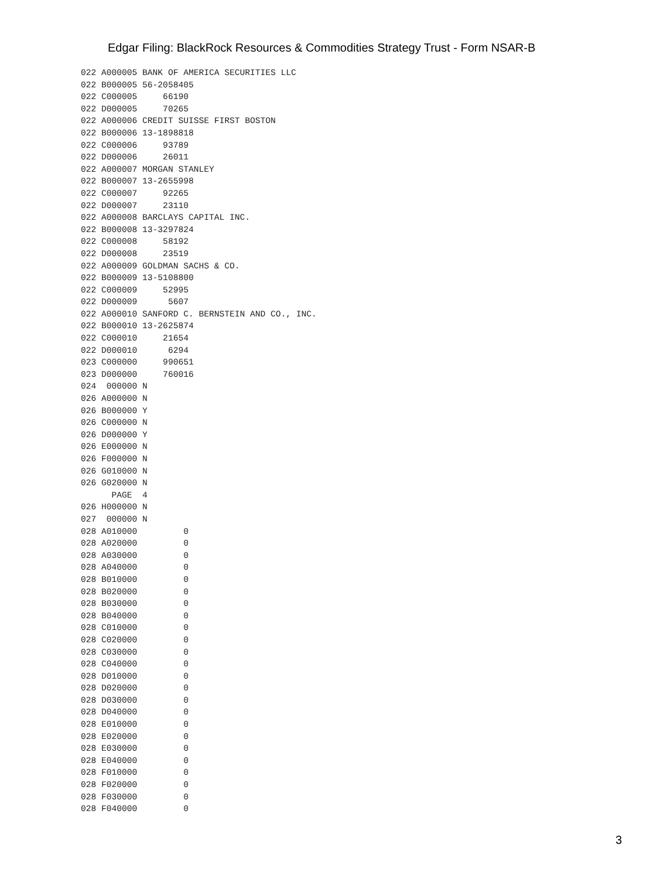Edgar Filing: BlackRock Resources & Commodities Strategy Trust - Form NSAR-B
022 A000005 BANK OF AMERICA SECURITIES LLC
022 B000005 56-2058405
022 C000005     66190
022 D000005     70265
022 A000006 CREDIT SUISSE FIRST BOSTON
022 B000006 13-1898818
022 C000006     93789
022 D000006     26011
022 A000007 MORGAN STANLEY
022 B000007 13-2655998
022 C000007     92265
022 D000007     23110
022 A000008 BARCLAYS CAPITAL INC.
022 B000008 13-3297824
022 C000008     58192
022 D000008     23519
022 A000009 GOLDMAN SACHS & CO.
022 B000009 13-5108800
022 C000009     52995
022 D000009      5607
022 A000010 SANFORD C. BERNSTEIN AND CO., INC.
022 B000010 13-2625874
022 C000010     21654
022 D000010      6294
023 C000000     990651
023 D000000     760016
024  000000 N
026 A000000 N
026 B000000 Y
026 C000000 N
026 D000000 Y
026 E000000 N
026 F000000 N
026 G010000 N
026 G020000 N
      PAGE  4
026 H000000 N
027  000000 N
028 A010000         0
028 A020000         0
028 A030000         0
028 A040000         0
028 B010000         0
028 B020000         0
028 B030000         0
028 B040000         0
028 C010000         0
028 C020000         0
028 C030000         0
028 C040000         0
028 D010000         0
028 D020000         0
028 D030000         0
028 D040000         0
028 E010000         0
028 E020000         0
028 E030000         0
028 E040000         0
028 F010000         0
028 F020000         0
028 F030000         0
028 F040000         0
3